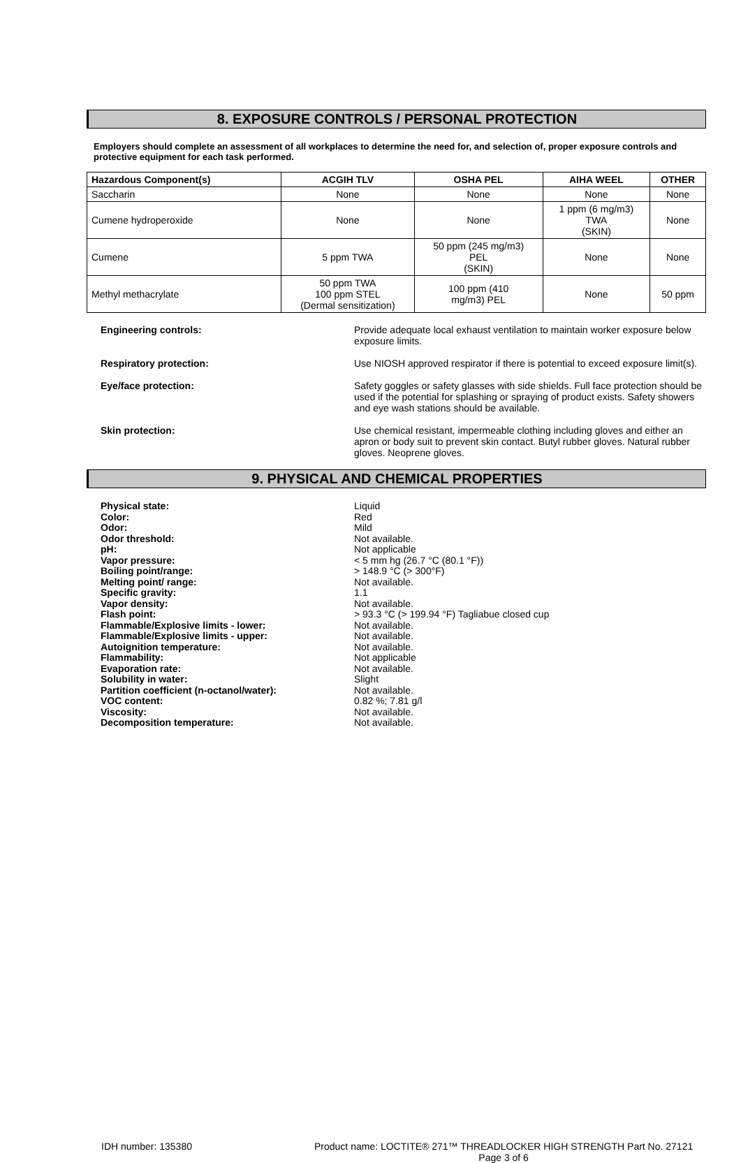8. EXPOSURE CONTROLS / PERSONAL PROTECTION
Employers should complete an assessment of all workplaces to determine the need for, and selection of, proper exposure controls and protective equipment for each task performed.
| Hazardous Component(s) | ACGIH TLV | OSHA PEL | AIHA WEEL | OTHER |
| --- | --- | --- | --- | --- |
| Saccharin | None | None | None | None |
| Cumene hydroperoxide | None | None | 1 ppm (6 mg/m3) TWA (SKIN) | None |
| Cumene | 5 ppm TWA | 50 ppm (245 mg/m3) PEL (SKIN) | None | None |
| Methyl methacrylate | 50 ppm TWA 100 ppm STEL (Dermal sensitization) | 100 ppm (410 mg/m3) PEL | None | 50 ppm |
Engineering controls: Provide adequate local exhaust ventilation to maintain worker exposure below exposure limits.
Respiratory protection: Use NIOSH approved respirator if there is potential to exceed exposure limit(s).
Eye/face protection: Safety goggles or safety glasses with side shields. Full face protection should be used if the potential for splashing or spraying of product exists. Safety showers and eye wash stations should be available.
Skin protection: Use chemical resistant, impermeable clothing including gloves and either an apron or body suit to prevent skin contact. Butyl rubber gloves. Natural rubber gloves. Neoprene gloves.
9. PHYSICAL AND CHEMICAL PROPERTIES
Physical state:
Color:
Odor:
Odor threshold:
pH:
Vapor pressure:
Boiling point/range:
Melting point/ range:
Specific gravity:
Vapor density:
Flash point:
Flammable/Explosive limits - lower:
Flammable/Explosive limits - upper:
Autoignition temperature:
Flammability:
Evaporation rate:
Solubility in water:
Partition coefficient (n-octanol/water):
VOC content:
Viscosity:
Decomposition temperature:
Liquid
Red
Mild
Not available.
Not applicable
< 5 mm hg (26.7 °C (80.1 °F))
> 148.9 °C (> 300°F)
Not available.
1.1
Not available.
> 93.3 °C (> 199.94 °F) Tagliabue closed cup
Not available.
Not available.
Not available.
Not applicable
Not available.
Slight
Not available.
0.82 %; 7.81 g/l
Not available.
Not available.
IDH number: 135380 Product name: LOCTITE® 271™ THREADLOCKER HIGH STRENGTH Part No. 27121
Page 3 of 6